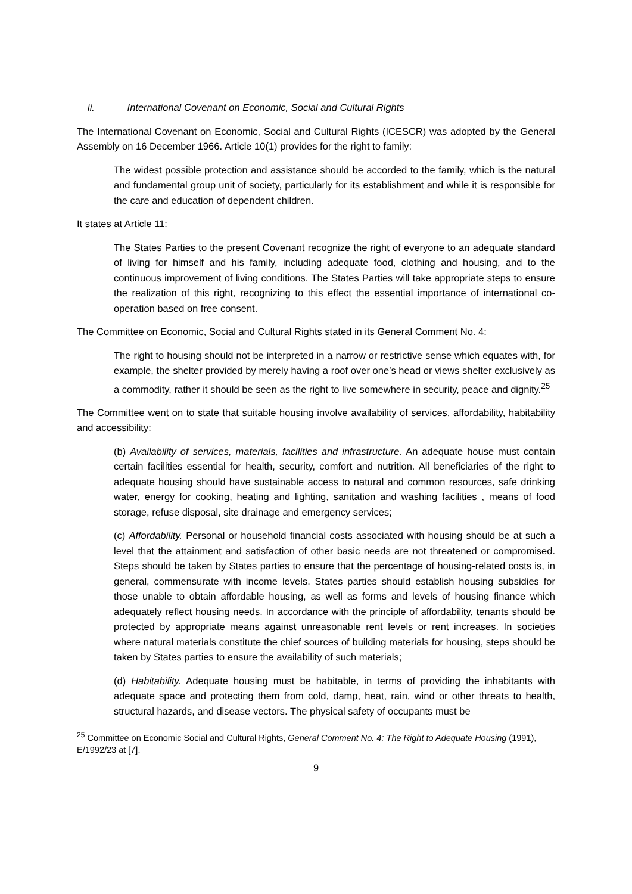ii. International Covenant on Economic, Social and Cultural Rights
The International Covenant on Economic, Social and Cultural Rights (ICESCR) was adopted by the General Assembly on 16 December 1966. Article 10(1) provides for the right to family:
The widest possible protection and assistance should be accorded to the family, which is the natural and fundamental group unit of society, particularly for its establishment and while it is responsible for the care and education of dependent children.
It states at Article 11:
The States Parties to the present Covenant recognize the right of everyone to an adequate standard of living for himself and his family, including adequate food, clothing and housing, and to the continuous improvement of living conditions. The States Parties will take appropriate steps to ensure the realization of this right, recognizing to this effect the essential importance of international co-operation based on free consent.
The Committee on Economic, Social and Cultural Rights stated in its General Comment No. 4:
The right to housing should not be interpreted in a narrow or restrictive sense which equates with, for example, the shelter provided by merely having a roof over one’s head or views shelter exclusively as a commodity, rather it should be seen as the right to live somewhere in security, peace and dignity.<sup>25</sup>
The Committee went on to state that suitable housing involve availability of services, affordability, habitability and accessibility:
(b) Availability of services, materials, facilities and infrastructure. An adequate house must contain certain facilities essential for health, security, comfort and nutrition. All beneficiaries of the right to adequate housing should have sustainable access to natural and common resources, safe drinking water, energy for cooking, heating and lighting, sanitation and washing facilities , means of food storage, refuse disposal, site drainage and emergency services;
(c) Affordability. Personal or household financial costs associated with housing should be at such a level that the attainment and satisfaction of other basic needs are not threatened or compromised. Steps should be taken by States parties to ensure that the percentage of housing-related costs is, in general, commensurate with income levels. States parties should establish housing subsidies for those unable to obtain affordable housing, as well as forms and levels of housing finance which adequately reflect housing needs. In accordance with the principle of affordability, tenants should be protected by appropriate means against unreasonable rent levels or rent increases. In societies where natural materials constitute the chief sources of building materials for housing, steps should be taken by States parties to ensure the availability of such materials;
(d) Habitability. Adequate housing must be habitable, in terms of providing the inhabitants with adequate space and protecting them from cold, damp, heat, rain, wind or other threats to health, structural hazards, and disease vectors. The physical safety of occupants must be
<sup>25</sup> Committee on Economic Social and Cultural Rights, General Comment No. 4: The Right to Adequate Housing (1991), E/1992/23 at [7].
9